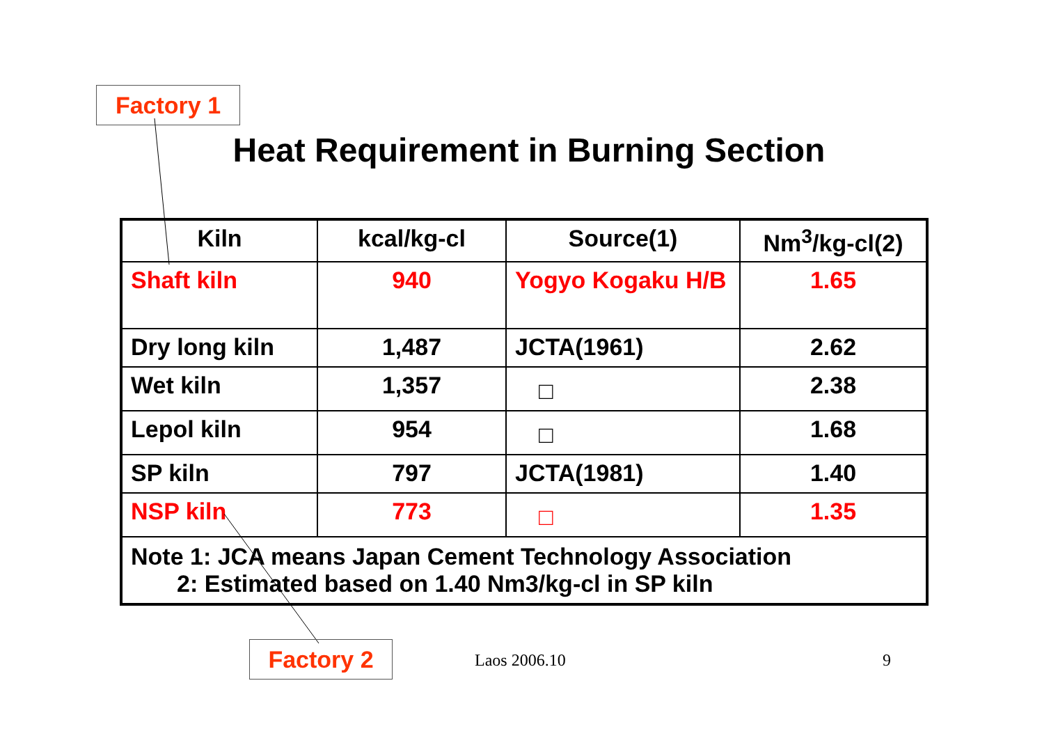Factory 1
Heat Requirement in Burning Section
| Kiln | kcal/kg-cl | Source(1) | Nm<sup>3</sup>/kg-cl(2) |
| --- | --- | --- | --- |
| Shaft kiln | 940 | Yogyo Kogaku H/B | 1.65 |
| Dry long kiln | 1,487 | JCTA(1961) | 2.62 |
| Wet kiln | 1,357 | □ | 2.38 |
| Lepol kiln | 954 | □ | 1.68 |
| SP kiln | 797 | JCTA(1981) | 1.40 |
| NSP kiln | 773 | □ | 1.35 |
| Note 1: JCA means Japan Cement Technology Association 2: Estimated based on 1.40 Nm3/kg-cl in SP kiln | | | |
Factory 2 Laos 2006.10 9